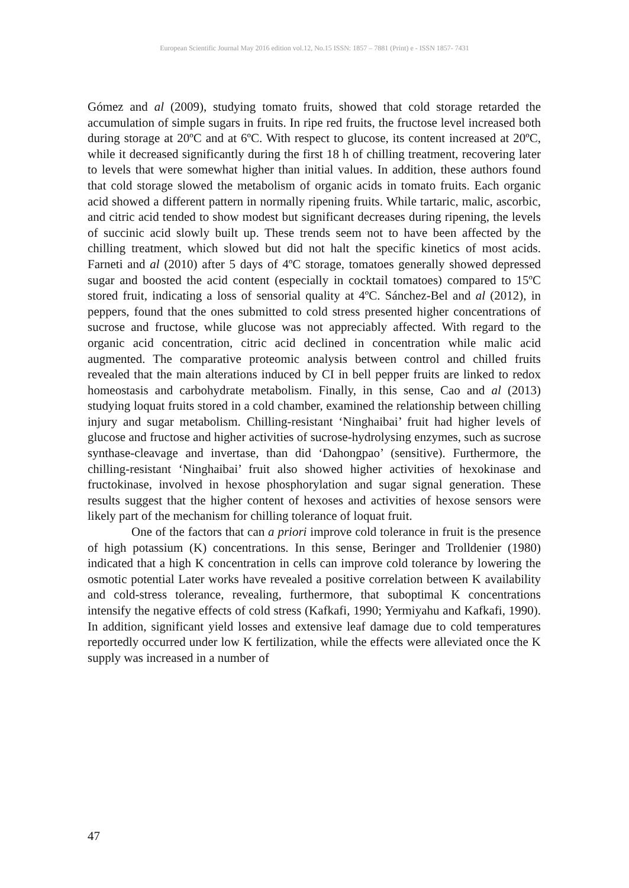European Scientific Journal May 2016 edition vol.12, No.15 ISSN: 1857 – 7881 (Print) e - ISSN 1857- 7431
Gómez and al (2009), studying tomato fruits, showed that cold storage retarded the accumulation of simple sugars in fruits. In ripe red fruits, the fructose level increased both during storage at 20ºC and at 6ºC. With respect to glucose, its content increased at 20ºC, while it decreased significantly during the first 18 h of chilling treatment, recovering later to levels that were somewhat higher than initial values. In addition, these authors found that cold storage slowed the metabolism of organic acids in tomato fruits. Each organic acid showed a different pattern in normally ripening fruits. While tartaric, malic, ascorbic, and citric acid tended to show modest but significant decreases during ripening, the levels of succinic acid slowly built up. These trends seem not to have been affected by the chilling treatment, which slowed but did not halt the specific kinetics of most acids. Farneti and al (2010) after 5 days of 4ºC storage, tomatoes generally showed depressed sugar and boosted the acid content (especially in cocktail tomatoes) compared to 15ºC stored fruit, indicating a loss of sensorial quality at 4ºC. Sánchez-Bel and al (2012), in peppers, found that the ones submitted to cold stress presented higher concentrations of sucrose and fructose, while glucose was not appreciably affected. With regard to the organic acid concentration, citric acid declined in concentration while malic acid augmented. The comparative proteomic analysis between control and chilled fruits revealed that the main alterations induced by CI in bell pepper fruits are linked to redox homeostasis and carbohydrate metabolism. Finally, in this sense, Cao and al (2013) studying loquat fruits stored in a cold chamber, examined the relationship between chilling injury and sugar metabolism. Chilling-resistant ‘Ninghaibai’ fruit had higher levels of glucose and fructose and higher activities of sucrose-hydrolysing enzymes, such as sucrose synthase-cleavage and invertase, than did ‘Dahongpao’ (sensitive). Furthermore, the chilling-resistant ‘Ninghaibai’ fruit also showed higher activities of hexokinase and fructokinase, involved in hexose phosphorylation and sugar signal generation. These results suggest that the higher content of hexoses and activities of hexose sensors were likely part of the mechanism for chilling tolerance of loquat fruit.
One of the factors that can a priori improve cold tolerance in fruit is the presence of high potassium (K) concentrations. In this sense, Beringer and Trolldenier (1980) indicated that a high K concentration in cells can improve cold tolerance by lowering the osmotic potential Later works have revealed a positive correlation between K availability and cold-stress tolerance, revealing, furthermore, that suboptimal K concentrations intensify the negative effects of cold stress (Kafkafi, 1990; Yermiyahu and Kafkafi, 1990). In addition, significant yield losses and extensive leaf damage due to cold temperatures reportedly occurred under low K fertilization, while the effects were alleviated once the K supply was increased in a number of
47